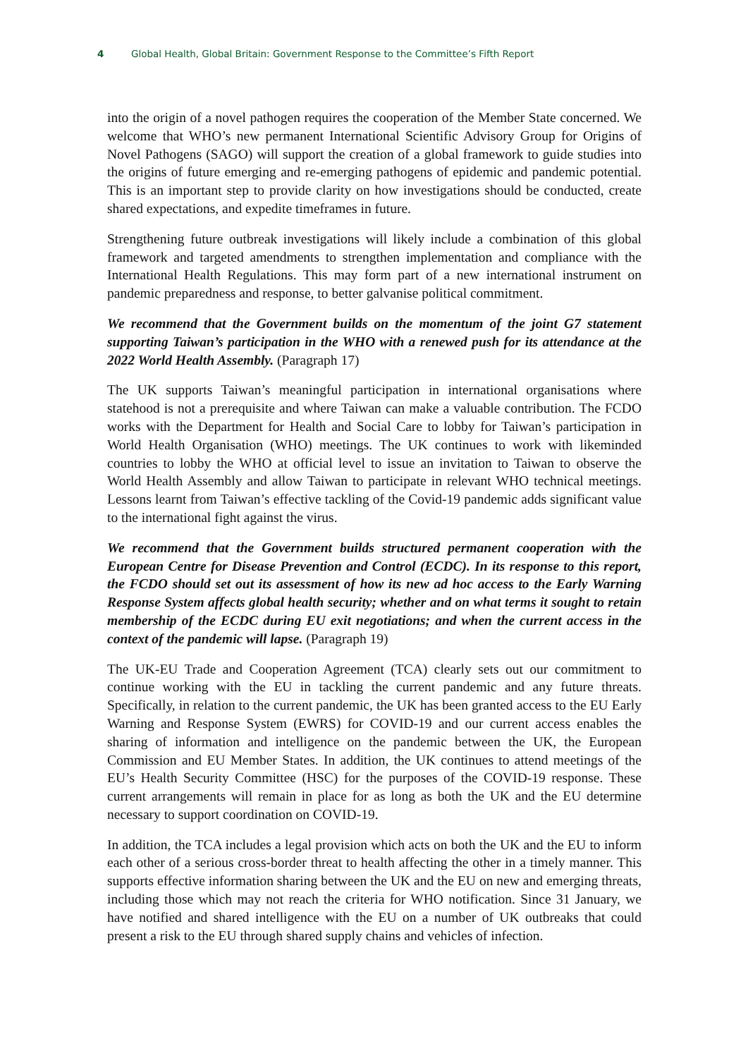4 Global Health, Global Britain: Government Response to the Committee’s Fifth Report
into the origin of a novel pathogen requires the cooperation of the Member State concerned. We welcome that WHO’s new permanent International Scientific Advisory Group for Origins of Novel Pathogens (SAGO) will support the creation of a global framework to guide studies into the origins of future emerging and re-emerging pathogens of epidemic and pandemic potential. This is an important step to provide clarity on how investigations should be conducted, create shared expectations, and expedite timeframes in future.
Strengthening future outbreak investigations will likely include a combination of this global framework and targeted amendments to strengthen implementation and compliance with the International Health Regulations. This may form part of a new international instrument on pandemic preparedness and response, to better galvanise political commitment.
We recommend that the Government builds on the momentum of the joint G7 statement supporting Taiwan’s participation in the WHO with a renewed push for its attendance at the 2022 World Health Assembly. (Paragraph 17)
The UK supports Taiwan’s meaningful participation in international organisations where statehood is not a prerequisite and where Taiwan can make a valuable contribution. The FCDO works with the Department for Health and Social Care to lobby for Taiwan’s participation in World Health Organisation (WHO) meetings. The UK continues to work with likeminded countries to lobby the WHO at official level to issue an invitation to Taiwan to observe the World Health Assembly and allow Taiwan to participate in relevant WHO technical meetings. Lessons learnt from Taiwan’s effective tackling of the Covid-19 pandemic adds significant value to the international fight against the virus.
We recommend that the Government builds structured permanent cooperation with the European Centre for Disease Prevention and Control (ECDC). In its response to this report, the FCDO should set out its assessment of how its new ad hoc access to the Early Warning Response System affects global health security; whether and on what terms it sought to retain membership of the ECDC during EU exit negotiations; and when the current access in the context of the pandemic will lapse. (Paragraph 19)
The UK-EU Trade and Cooperation Agreement (TCA) clearly sets out our commitment to continue working with the EU in tackling the current pandemic and any future threats. Specifically, in relation to the current pandemic, the UK has been granted access to the EU Early Warning and Response System (EWRS) for COVID-19 and our current access enables the sharing of information and intelligence on the pandemic between the UK, the European Commission and EU Member States. In addition, the UK continues to attend meetings of the EU’s Health Security Committee (HSC) for the purposes of the COVID-19 response. These current arrangements will remain in place for as long as both the UK and the EU determine necessary to support coordination on COVID-19.
In addition, the TCA includes a legal provision which acts on both the UK and the EU to inform each other of a serious cross-border threat to health affecting the other in a timely manner. This supports effective information sharing between the UK and the EU on new and emerging threats, including those which may not reach the criteria for WHO notification. Since 31 January, we have notified and shared intelligence with the EU on a number of UK outbreaks that could present a risk to the EU through shared supply chains and vehicles of infection.